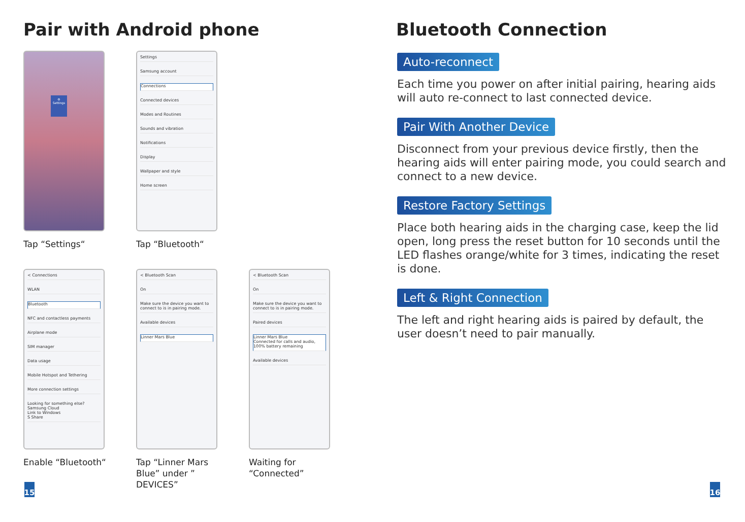Pair with Android phone
⚙
Settings
Tap “Settings“
Settings
Samsung account
Connections
Connected devices
Modes and Routines
Sounds and vibration
Notifications
Display
Wallpaper and style
Home screen
Tap “Bluetooth“
< Connections
WLAN
Bluetooth
NFC and contactless payments
Airplane mode
SIM manager
Data usage
Mobile Hotspot and Tethering
More connection settings
Looking for something else?
Samsung Cloud
Link to Windows
S Share
Enable “Bluetooth“
< Bluetooth Scan
On
Make sure the device you want to connect to is in pairing mode.
Available devices
Linner Mars Blue
Tap “Linner Mars Blue” under ” DEVICES”
< Bluetooth Scan
On
Make sure the device you want to connect to is in pairing mode.
Paired devices
Linner Mars Blue
Connected for calls and audio, 100% battery remaining
Available devices
Waiting for “Connected”
Bluetooth Connection
Auto-reconnect
Each time you power on after initial pairing, hearing aids will auto re-connect to last connected device.
Pair With Another Device
Disconnect from your previous device firstly, then the hearing aids will enter pairing mode, you could search and connect to a new device.
Restore Factory Settings
Place both hearing aids in the charging case, keep the lid open, long press the reset button for 10 seconds until the LED flashes orange/white for 3 times, indicating the reset is done.
Left & Right Connection
The left and right hearing aids is paired by default, the user doesn’t need to pair manually.
15 16